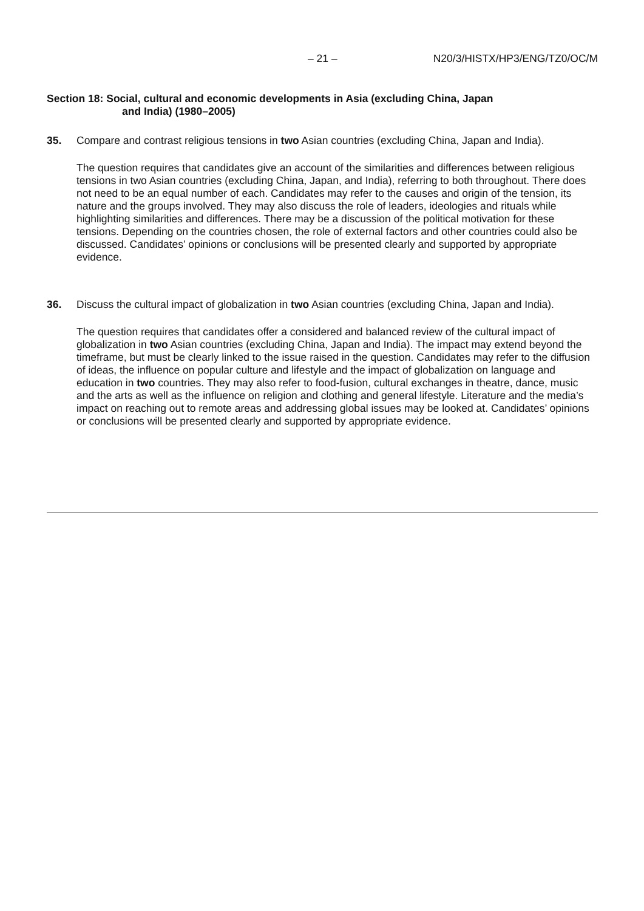– 21 – N20/3/HISTX/HP3/ENG/TZ0/OC/M
Section 18: Social, cultural and economic developments in Asia (excluding China, Japan
and India) (1980–2005)
35.
Compare and contrast religious tensions in two Asian countries (excluding China, Japan and India).
The question requires that candidates give an account of the similarities and differences between religious tensions in two Asian countries (excluding China, Japan, and India), referring to both throughout. There does not need to be an equal number of each. Candidates may refer to the causes and origin of the tension, its nature and the groups involved. They may also discuss the role of leaders, ideologies and rituals while highlighting similarities and differences. There may be a discussion of the political motivation for these tensions. Depending on the countries chosen, the role of external factors and other countries could also be discussed. Candidates’ opinions or conclusions will be presented clearly and supported by appropriate evidence.
36.
Discuss the cultural impact of globalization in two Asian countries (excluding China, Japan and India).
The question requires that candidates offer a considered and balanced review of the cultural impact of globalization in two Asian countries (excluding China, Japan and India). The impact may extend beyond the timeframe, but must be clearly linked to the issue raised in the question. Candidates may refer to the diffusion of ideas, the influence on popular culture and lifestyle and the impact of globalization on language and education in two countries. They may also refer to food-fusion, cultural exchanges in theatre, dance, music and the arts as well as the influence on religion and clothing and general lifestyle. Literature and the media’s impact on reaching out to remote areas and addressing global issues may be looked at. Candidates’ opinions or conclusions will be presented clearly and supported by appropriate evidence.